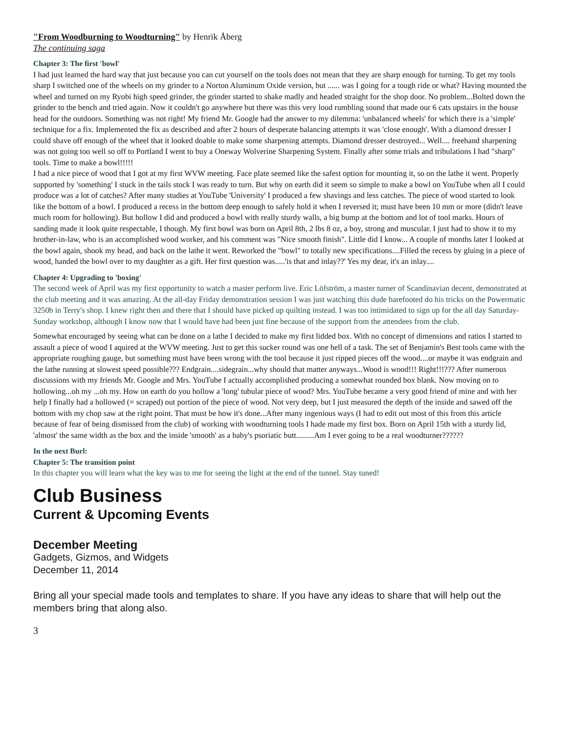"From Woodburning to Woodturning" by Henrik Åberg
The continuing saga
Chapter 3: The first 'bowl'
I had just learned the hard way that just because you can cut yourself on the tools does not mean that they are sharp enough for turning. To get my tools sharp I switched one of the wheels on my grinder to a Norton Aluminum Oxide version, but ...... was I going for a tough ride or what? Having mounted the wheel and turned on my Ryobi high speed grinder, the grinder started to shake madly and headed straight for the shop door. No problem...Bolted down the grinder to the bench and tried again. Now it couldn't go anywhere but there was this very loud rumbling sound that made our 6 cats upstairs in the house head for the outdoors. Something was not right! My friend Mr. Google had the answer to my dilemma: 'unbalanced wheels' for which there is a 'simple' technique for a fix. Implemented the fix as described and after 2 hours of desperate balancing attempts it was 'close enough'. With a diamond dresser I could shave off enough of the wheel that it looked doable to make some sharpening attempts. Diamond dresser destroyed... Well.... freehand sharpening was not going too well so off to Portland I went to buy a Oneway Wolverine Sharpening System. Finally after some trials and tribulations I had "sharp" tools. Time to make a bowl!!!!!
I had a nice piece of wood that I got at my first WVW meeting. Face plate seemed like the safest option for mounting it, so on the lathe it went. Properly supported by 'something' I stuck in the tails stock I was ready to turn. But why on earth did it seem so simple to make a bowl on YouTube when all I could produce was a lot of catches? After many studies at YouTube 'University' I produced a few shavings and less catches. The piece of wood started to look like the bottom of a bowl. I produced a recess in the bottom deep enough to safely hold it when I reversed it; must have been 10 mm or more (didn't leave much room for hollowing). But hollow I did and produced a bowl with really sturdy walls, a big bump at the bottom and lot of tool marks. Hours of sanding made it look quite respectable, I though. My first bowl was born on April 8th, 2 lbs 8 oz, a boy, strong and muscular. I just had to show it to my brother-in-law, who is an accomplished wood worker, and his comment was "Nice smooth finish". Little did I know... A couple of months later I looked at the bowl again, shook my head, and back on the lathe it went. Reworked the "bowl" to totally new specifications....Filled the recess by gluing in a piece of wood, handed the bowl over to my daughter as a gift. Her first question was.....'is that and inlay??' Yes my dear, it's an inlay....
Chapter 4: Upgrading to 'boxing'
The second week of April was my first opportunity to watch a master perform live. Eric Löfström, a master turner of Scandinavian decent, demonstrated at the club meeting and it was amazing. At the all-day Friday demonstration session I was just watching this dude barefooted do his tricks on the Powermatic 3250b in Terry's shop. I knew right then and there that I should have picked up quilting instead. I was too intimidated to sign up for the all day Saturday-Sunday workshop, although I know now that I would have had been just fine because of the support from the attendees from the club.
Somewhat encouraged by seeing what can be done on a lathe I decided to make my first lidded box. With no concept of dimensions and ratios I started to assault a piece of wood I aquired at the WVW meeting. Just to get this sucker round was one hell of a task. The set of Benjamin's Best tools came with the appropriate roughing gauge, but something must have been wrong with the tool because it just ripped pieces off the wood....or maybe it was endgrain and the lathe running at slowest speed possible??? Endgrain....sidegrain...why should that matter anyways...Wood is wood!!! Right!!!??? After numerous discussions with my friends Mr. Google and Mrs. YouTube I actually accomplished producing a somewhat rounded box blank. Now moving on to hollowing...oh my ...oh my. How on earth do you hollow a 'long' tubular piece of wood? Mrs. YouTube became a very good friend of mine and with her help I finally had a hollowed (= scraped) out portion of the piece of wood. Not very deep, but I just measured the depth of the inside and sawed off the bottom with my chop saw at the right point. That must be how it's done...After many ingenious ways (I had to edit out most of this from this article because of fear of being dismissed from the club) of working with woodturning tools I hade made my first box. Born on April 15th with a sturdy lid, 'almost' the same width as the box and the inside 'smooth' as a baby's psoriatic butt.........Am I ever going to be a real woodturner??????
In the next Burl:
Chapter 5: The transition point
In this chapter you will learn what the key was to me for seeing the light at the end of the tunnel. Stay tuned!
Club Business
Current & Upcoming Events
December Meeting
Gadgets, Gizmos, and Widgets
December 11, 2014
Bring all your special made tools and templates to share. If you have any ideas to share that will help out the members bring that along also.
3